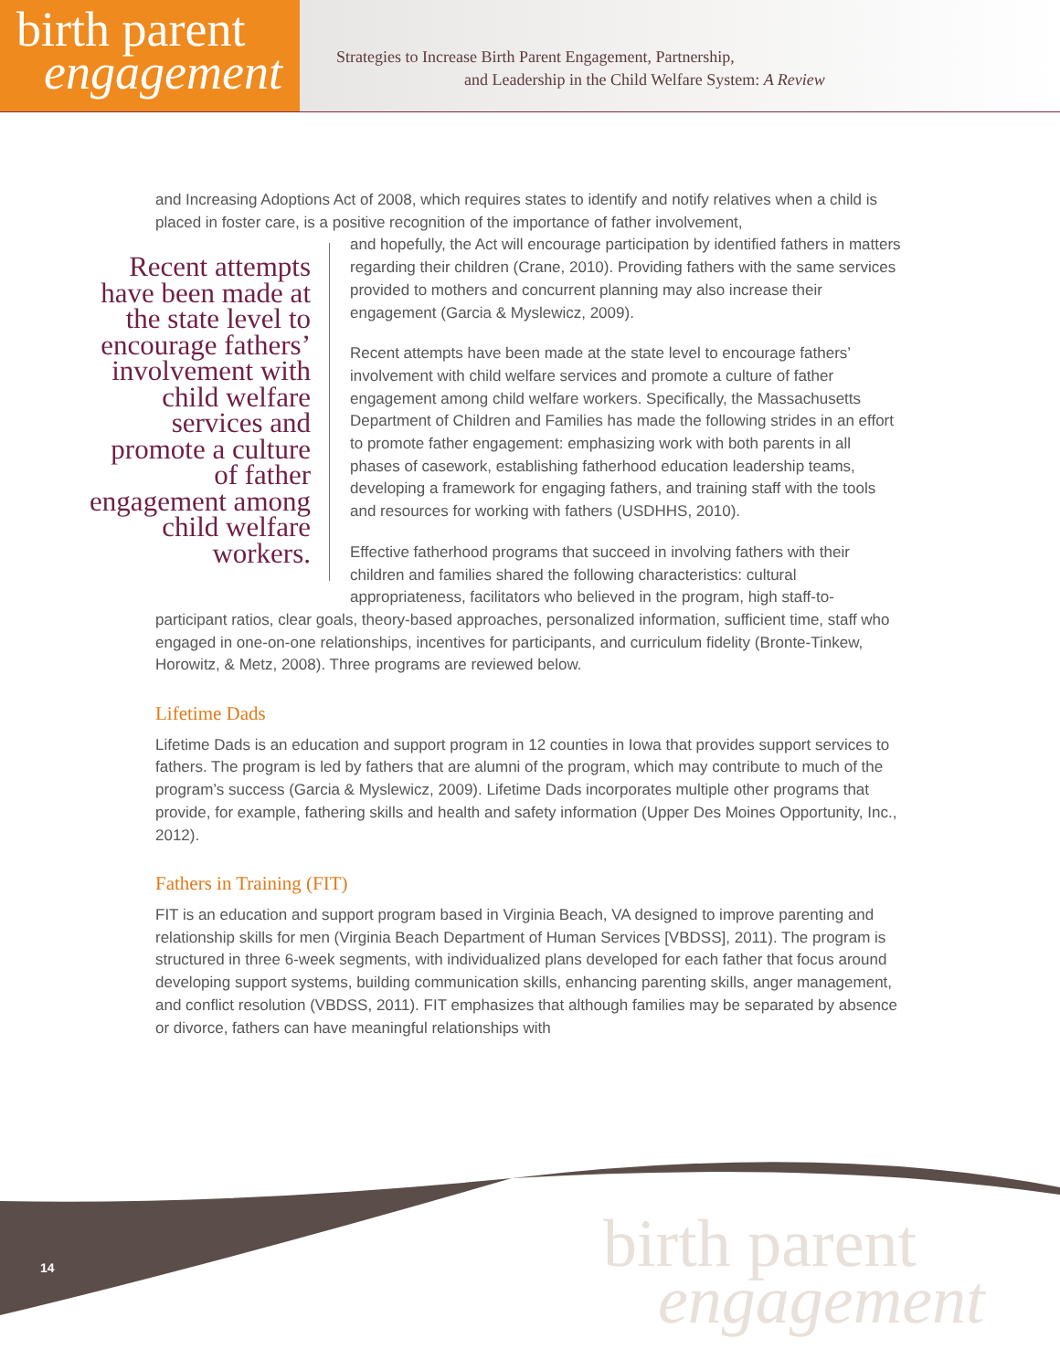birth parent
engagement
Strategies to Increase Birth Parent Engagement, Partnership,
and Leadership in the Child Welfare System: A Review
and Increasing Adoptions Act of 2008, which requires states to identify and notify relatives when a child is placed in foster care, is a positive recognition of the importance of father involvement,
Recent attempts have been made at the state level to encourage fathers’ involvement with child welfare services and promote a culture of father engagement among child welfare workers.
and hopefully, the Act will encourage participation by identified fathers in matters regarding their children (Crane, 2010). Providing fathers with the same services provided to mothers and concurrent planning may also increase their engagement (Garcia & Myslewicz, 2009).
Recent attempts have been made at the state level to encourage fathers’ involvement with child welfare services and promote a culture of father engagement among child welfare workers. Specifically, the Massachusetts Department of Children and Families has made the following strides in an effort to promote father engagement: emphasizing work with both parents in all phases of casework, establishing fatherhood education leadership teams, developing a framework for engaging fathers, and training staff with the tools and resources for working with fathers (USDHHS, 2010).
Effective fatherhood programs that succeed in involving fathers with their children and families shared the following characteristics: cultural appropriateness, facilitators who believed in the program, high staff-to-
participant ratios, clear goals, theory-based approaches, personalized information, sufficient time, staff who engaged in one-on-one relationships, incentives for participants, and curriculum fidelity (Bronte-Tinkew, Horowitz, & Metz, 2008). Three programs are reviewed below.
Lifetime Dads
Lifetime Dads is an education and support program in 12 counties in Iowa that provides support services to fathers. The program is led by fathers that are alumni of the program, which may contribute to much of the program’s success (Garcia & Myslewicz, 2009). Lifetime Dads incorporates multiple other programs that provide, for example, fathering skills and health and safety information (Upper Des Moines Opportunity, Inc., 2012).
Fathers in Training (FIT)
FIT is an education and support program based in Virginia Beach, VA designed to improve parenting and relationship skills for men (Virginia Beach Department of Human Services [VBDSS], 2011). The program is structured in three 6-week segments, with individualized plans developed for each father that focus around developing support systems, building communication skills, enhancing parenting skills, anger management, and conflict resolution (VBDSS, 2011). FIT emphasizes that although families may be separated by absence or divorce, fathers can have meaningful relationships with
14
birth parent
engagement